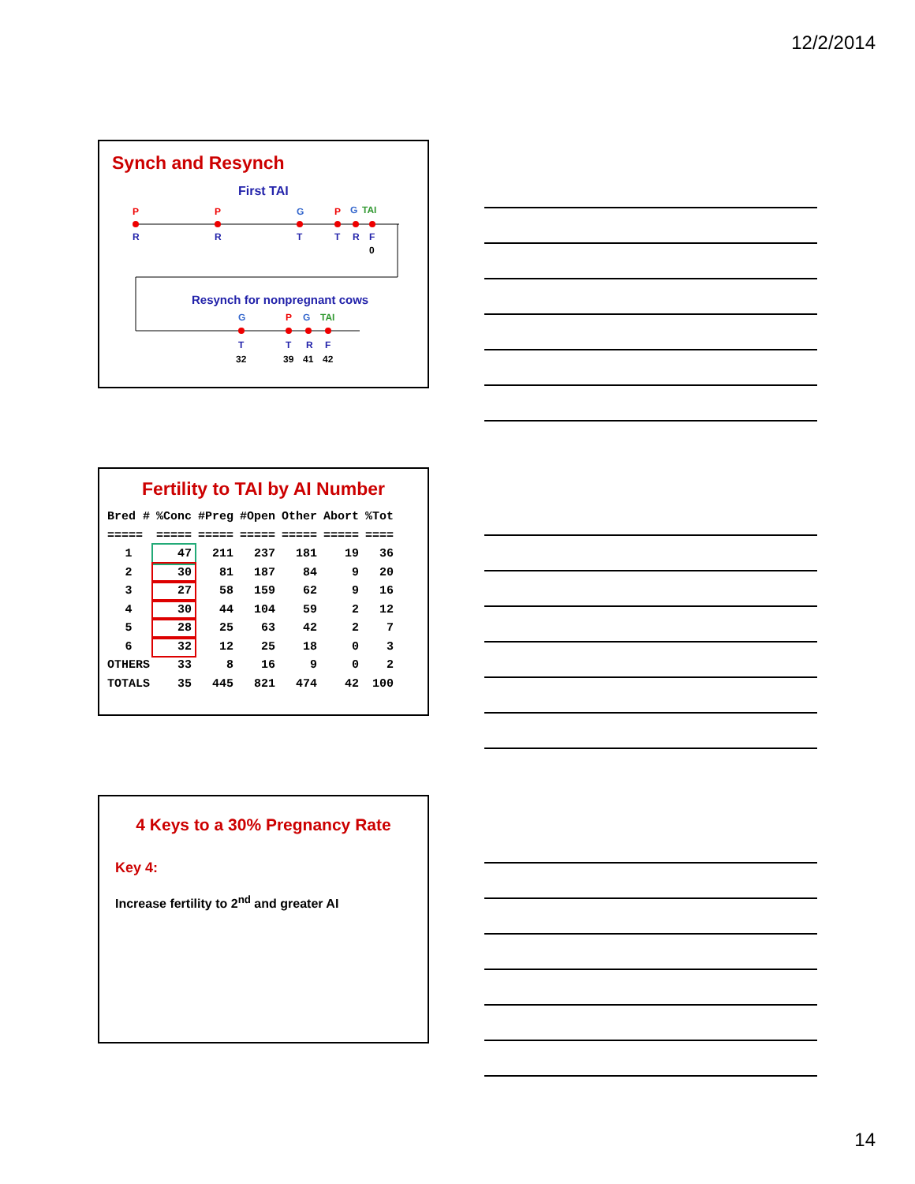12/2/2014
Synch and Resynch
First TAI
P
P
G
P
G
TAI
R
R
T
T
R
F
0
Resynch for nonpregnant cows
G
P
G
TAI
T
T
R
F
32
39
41
42
Fertility to TAI by AI Number
| Bred # | %Conc | #Preg | #Open | Other | Abort | %Tot |
| --- | --- | --- | --- | --- | --- | --- |
| ===== | ===== | ===== | ===== | ===== | ===== | ==== |
| 1 | 47 | 211 | 237 | 181 | 19 | 36 |
| 2 | 30 | 81 | 187 | 84 | 9 | 20 |
| 3 | 27 | 58 | 159 | 62 | 9 | 16 |
| 4 | 30 | 44 | 104 | 59 | 2 | 12 |
| 5 | 28 | 25 | 63 | 42 | 2 | 7 |
| 6 | 32 | 12 | 25 | 18 | 0 | 3 |
| OTHERS | 33 | 8 | 16 | 9 | 0 | 2 |
| TOTALS | 35 | 445 | 821 | 474 | 42 | 100 |
4 Keys to a 30% Pregnancy Rate
Key 4:
Increase fertility to 2<sup>nd</sup> and greater AI
14